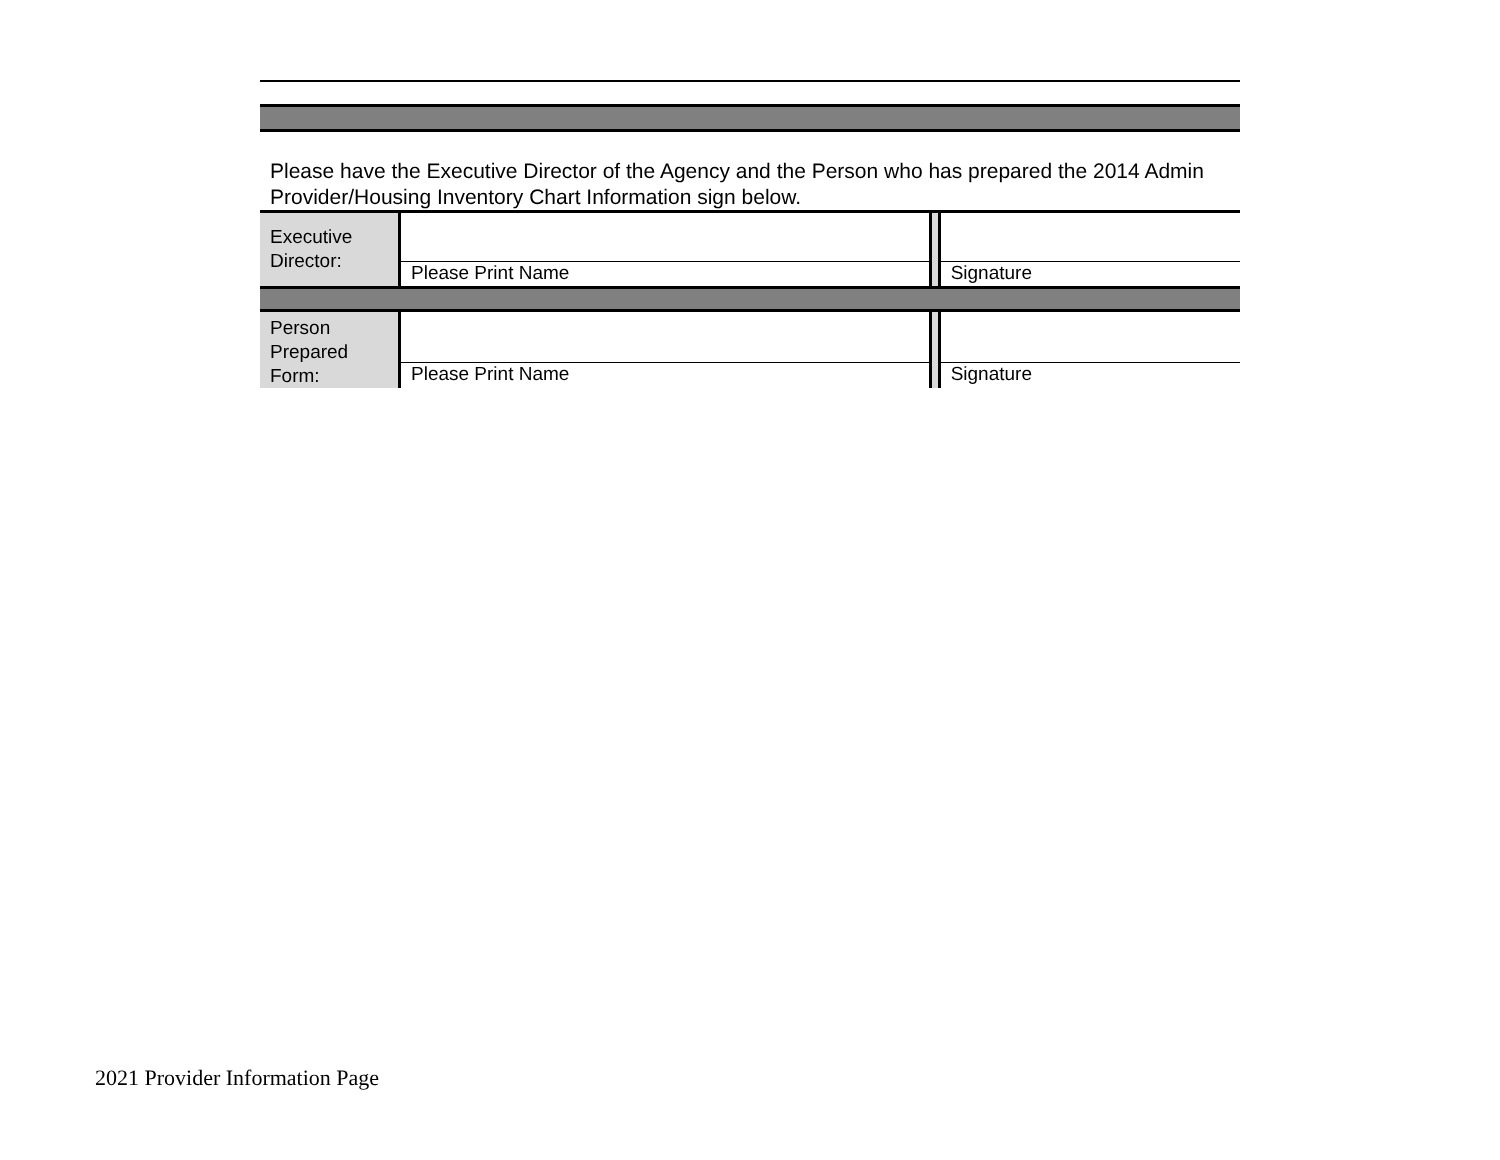Please have the Executive Director of the Agency and the Person who has prepared the 2014 Admin Provider/Housing Inventory Chart Information sign below.
| Executive Director: | | | |
| | Please Print Name | | Signature |
| Person Prepared Form: | | | |
| | Please Print Name | | Signature |
2021 Provider Information Page